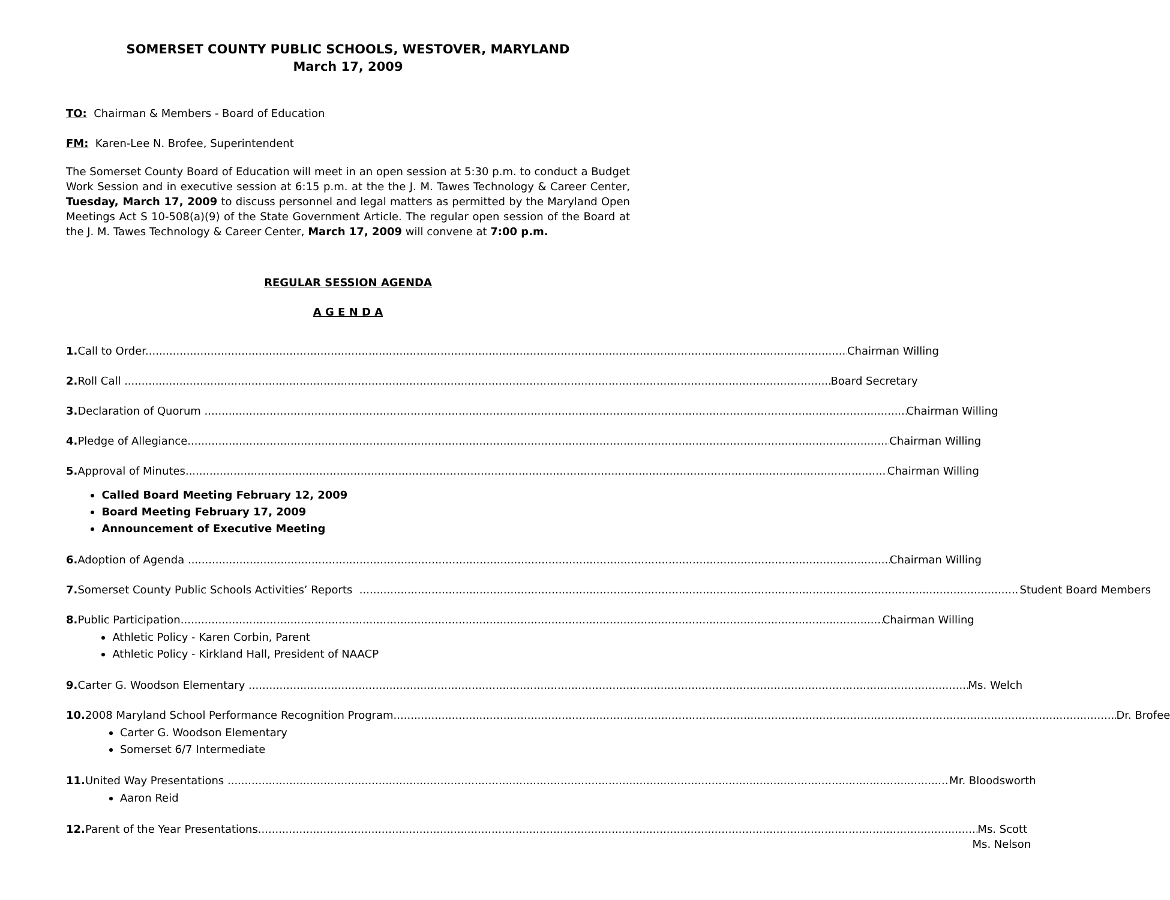SOMERSET COUNTY PUBLIC SCHOOLS, WESTOVER, MARYLAND
March 17, 2009
TO: Chairman & Members - Board of Education
FM: Karen-Lee N. Brofee, Superintendent
The Somerset County Board of Education will meet in an open session at 5:30 p.m. to conduct a Budget Work Session and in executive session at 6:15 p.m. at the the J. M. Tawes Technology & Career Center, Tuesday, March 17, 2009 to discuss personnel and legal matters as permitted by the Maryland Open Meetings Act S 10-508(a)(9) of the State Government Article. The regular open session of the Board at the J. M. Tawes Technology & Career Center, March 17, 2009 will convene at 7:00 p.m.
REGULAR SESSION AGENDA
A G E N D A
1. Call to Order Chairman Willing
2. Roll Call Board Secretary
3. Declaration of Quorum Chairman Willing
4. Pledge of Allegiance Chairman Willing
5. Approval of Minutes Chairman Willing
Called Board Meeting February 12, 2009
Board Meeting February 17, 2009
Announcement of Executive Meeting
6. Adoption of Agenda Chairman Willing
7. Somerset County Public Schools Activities’ Reports Student Board Members
8. Public Participation Chairman Willing
Athletic Policy - Karen Corbin, Parent
Athletic Policy - Kirkland Hall, President of NAACP
9. Carter G. Woodson Elementary Ms. Welch
10. 2008 Maryland School Performance Recognition Program Dr. Brofee
Carter G. Woodson Elementary
Somerset 6/7 Intermediate
11. United Way Presentations Mr. Bloodsworth
Aaron Reid
12. Parent of the Year Presentations Ms. Scott
Ms. Nelson